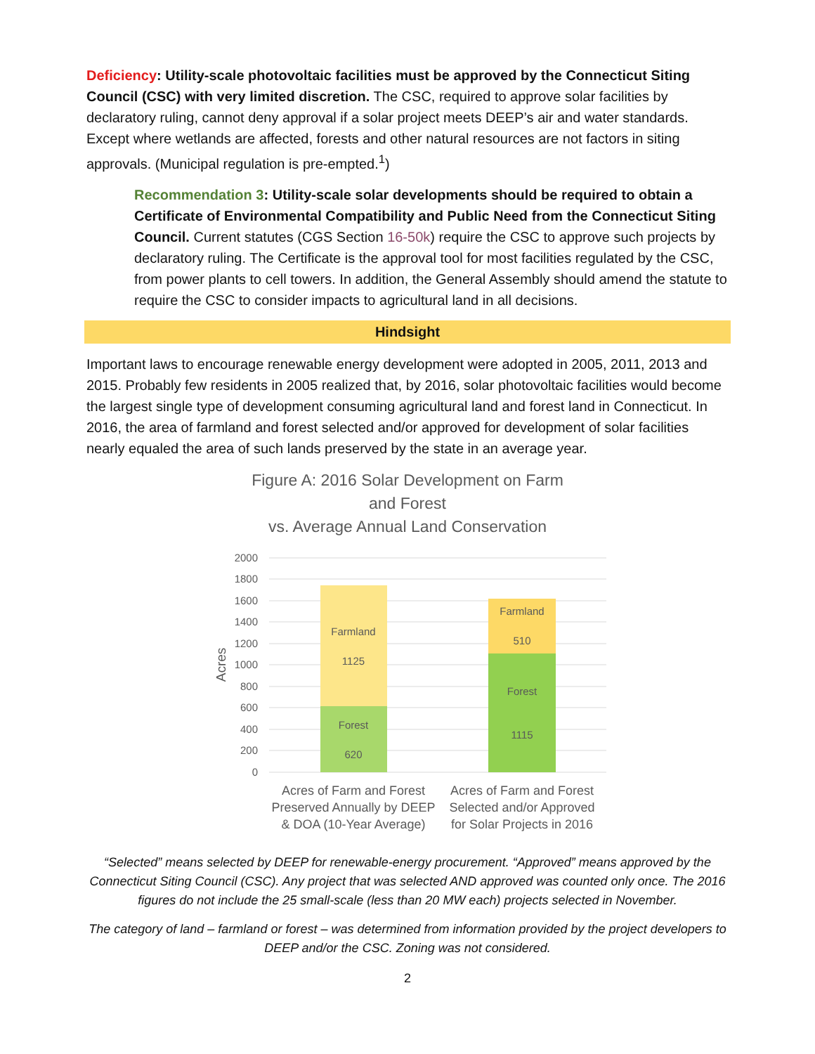Deficiency: Utility-scale photovoltaic facilities must be approved by the Connecticut Siting Council (CSC) with very limited discretion. The CSC, required to approve solar facilities by declaratory ruling, cannot deny approval if a solar project meets DEEP’s air and water standards. Except where wetlands are affected, forests and other natural resources are not factors in siting approvals. (Municipal regulation is pre-empted.<sup>1</sup>)
Recommendation 3: Utility-scale solar developments should be required to obtain a Certificate of Environmental Compatibility and Public Need from the Connecticut Siting Council. Current statutes (CGS Section 16-50k) require the CSC to approve such projects by declaratory ruling. The Certificate is the approval tool for most facilities regulated by the CSC, from power plants to cell towers. In addition, the General Assembly should amend the statute to require the CSC to consider impacts to agricultural land in all decisions.
Hindsight
Important laws to encourage renewable energy development were adopted in 2005, 2011, 2013 and 2015. Probably few residents in 2005 realized that, by 2016, solar photovoltaic facilities would become the largest single type of development consuming agricultural land and forest land in Connecticut. In 2016, the area of farmland and forest selected and/or approved for development of solar facilities nearly equaled the area of such lands preserved by the state in an average year.
Figure A: 2016 Solar Development on Farm
and Forest
vs. Average Annual Land Conservation
2000
1800
1600
1400
1200
1000
800
600
400
200
0
Acres
Farmland
1125
Forest
620
Farmland
510
Forest
1115
Acres of Farm and Forest
Preserved Annually by DEEP
& DOA (10-Year Average)
Acres of Farm and Forest
Selected and/or Approved
for Solar Projects in 2016
“Selected” means selected by DEEP for renewable-energy procurement. “Approved” means approved by the Connecticut Siting Council (CSC). Any project that was selected AND approved was counted only once. The 2016 figures do not include the 25 small-scale (less than 20 MW each) projects selected in November.
The category of land – farmland or forest – was determined from information provided by the project developers to DEEP and/or the CSC. Zoning was not considered.
2